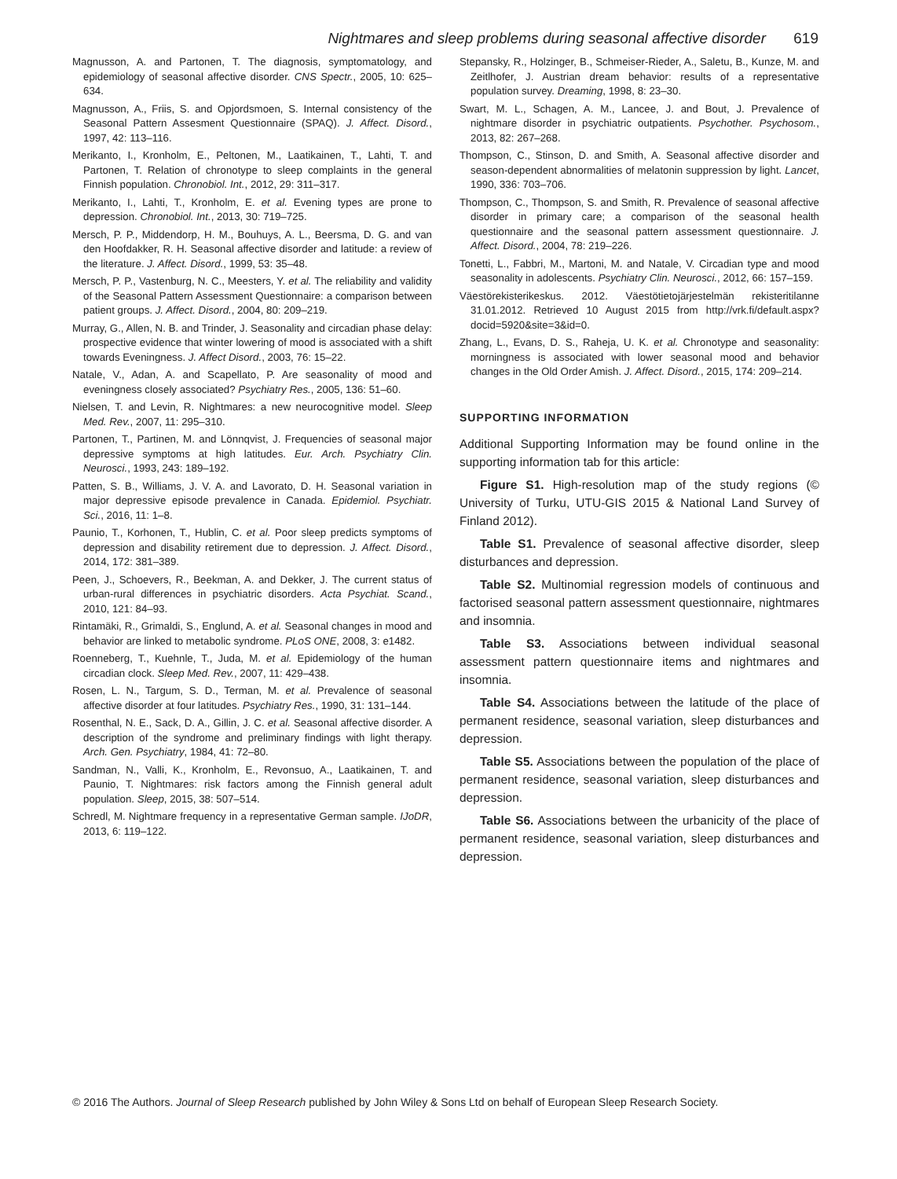Nightmares and sleep problems during seasonal affective disorder 619
Magnusson, A. and Partonen, T. The diagnosis, symptomatology, and epidemiology of seasonal affective disorder. CNS Spectr., 2005, 10: 625–634.
Magnusson, A., Friis, S. and Opjordsmoen, S. Internal consistency of the Seasonal Pattern Assesment Questionnaire (SPAQ). J. Affect. Disord., 1997, 42: 113–116.
Merikanto, I., Kronholm, E., Peltonen, M., Laatikainen, T., Lahti, T. and Partonen, T. Relation of chronotype to sleep complaints in the general Finnish population. Chronobiol. Int., 2012, 29: 311–317.
Merikanto, I., Lahti, T., Kronholm, E. et al. Evening types are prone to depression. Chronobiol. Int., 2013, 30: 719–725.
Mersch, P. P., Middendorp, H. M., Bouhuys, A. L., Beersma, D. G. and van den Hoofdakker, R. H. Seasonal affective disorder and latitude: a review of the literature. J. Affect. Disord., 1999, 53: 35–48.
Mersch, P. P., Vastenburg, N. C., Meesters, Y. et al. The reliability and validity of the Seasonal Pattern Assessment Questionnaire: a comparison between patient groups. J. Affect. Disord., 2004, 80: 209–219.
Murray, G., Allen, N. B. and Trinder, J. Seasonality and circadian phase delay: prospective evidence that winter lowering of mood is associated with a shift towards Eveningness. J. Affect Disord., 2003, 76: 15–22.
Natale, V., Adan, A. and Scapellato, P. Are seasonality of mood and eveningness closely associated? Psychiatry Res., 2005, 136: 51–60.
Nielsen, T. and Levin, R. Nightmares: a new neurocognitive model. Sleep Med. Rev., 2007, 11: 295–310.
Partonen, T., Partinen, M. and Lönnqvist, J. Frequencies of seasonal major depressive symptoms at high latitudes. Eur. Arch. Psychiatry Clin. Neurosci., 1993, 243: 189–192.
Patten, S. B., Williams, J. V. A. and Lavorato, D. H. Seasonal variation in major depressive episode prevalence in Canada. Epidemiol. Psychiatr. Sci., 2016, 11: 1–8.
Paunio, T., Korhonen, T., Hublin, C. et al. Poor sleep predicts symptoms of depression and disability retirement due to depression. J. Affect. Disord., 2014, 172: 381–389.
Peen, J., Schoevers, R., Beekman, A. and Dekker, J. The current status of urban-rural differences in psychiatric disorders. Acta Psychiat. Scand., 2010, 121: 84–93.
Rintamäki, R., Grimaldi, S., Englund, A. et al. Seasonal changes in mood and behavior are linked to metabolic syndrome. PLoS ONE, 2008, 3: e1482.
Roenneberg, T., Kuehnle, T., Juda, M. et al. Epidemiology of the human circadian clock. Sleep Med. Rev., 2007, 11: 429–438.
Rosen, L. N., Targum, S. D., Terman, M. et al. Prevalence of seasonal affective disorder at four latitudes. Psychiatry Res., 1990, 31: 131–144.
Rosenthal, N. E., Sack, D. A., Gillin, J. C. et al. Seasonal affective disorder. A description of the syndrome and preliminary findings with light therapy. Arch. Gen. Psychiatry, 1984, 41: 72–80.
Sandman, N., Valli, K., Kronholm, E., Revonsuo, A., Laatikainen, T. and Paunio, T. Nightmares: risk factors among the Finnish general adult population. Sleep, 2015, 38: 507–514.
Schredl, M. Nightmare frequency in a representative German sample. IJoDR, 2013, 6: 119–122.
Stepansky, R., Holzinger, B., Schmeiser-Rieder, A., Saletu, B., Kunze, M. and Zeitlhofer, J. Austrian dream behavior: results of a representative population survey. Dreaming, 1998, 8: 23–30.
Swart, M. L., Schagen, A. M., Lancee, J. and Bout, J. Prevalence of nightmare disorder in psychiatric outpatients. Psychother. Psychosom., 2013, 82: 267–268.
Thompson, C., Stinson, D. and Smith, A. Seasonal affective disorder and season-dependent abnormalities of melatonin suppression by light. Lancet, 1990, 336: 703–706.
Thompson, C., Thompson, S. and Smith, R. Prevalence of seasonal affective disorder in primary care; a comparison of the seasonal health questionnaire and the seasonal pattern assessment questionnaire. J. Affect. Disord., 2004, 78: 219–226.
Tonetti, L., Fabbri, M., Martoni, M. and Natale, V. Circadian type and mood seasonality in adolescents. Psychiatry Clin. Neurosci., 2012, 66: 157–159.
Väestörekisterikeskus. 2012. Väestötietojärjestelmän rekisteritilanne 31.01.2012. Retrieved 10 August 2015 from http://vrk.fi/default.aspx?docid=5920&site=3&id=0.
Zhang, L., Evans, D. S., Raheja, U. K. et al. Chronotype and seasonality: morningness is associated with lower seasonal mood and behavior changes in the Old Order Amish. J. Affect. Disord., 2015, 174: 209–214.
SUPPORTING INFORMATION
Additional Supporting Information may be found online in the supporting information tab for this article:
Figure S1. High-resolution map of the study regions (© University of Turku, UTU-GIS 2015 & National Land Survey of Finland 2012).
Table S1. Prevalence of seasonal affective disorder, sleep disturbances and depression.
Table S2. Multinomial regression models of continuous and factorised seasonal pattern assessment questionnaire, nightmares and insomnia.
Table S3. Associations between individual seasonal assessment pattern questionnaire items and nightmares and insomnia.
Table S4. Associations between the latitude of the place of permanent residence, seasonal variation, sleep disturbances and depression.
Table S5. Associations between the population of the place of permanent residence, seasonal variation, sleep disturbances and depression.
Table S6. Associations between the urbanicity of the place of permanent residence, seasonal variation, sleep disturbances and depression.
© 2016 The Authors. Journal of Sleep Research published by John Wiley & Sons Ltd on behalf of European Sleep Research Society.